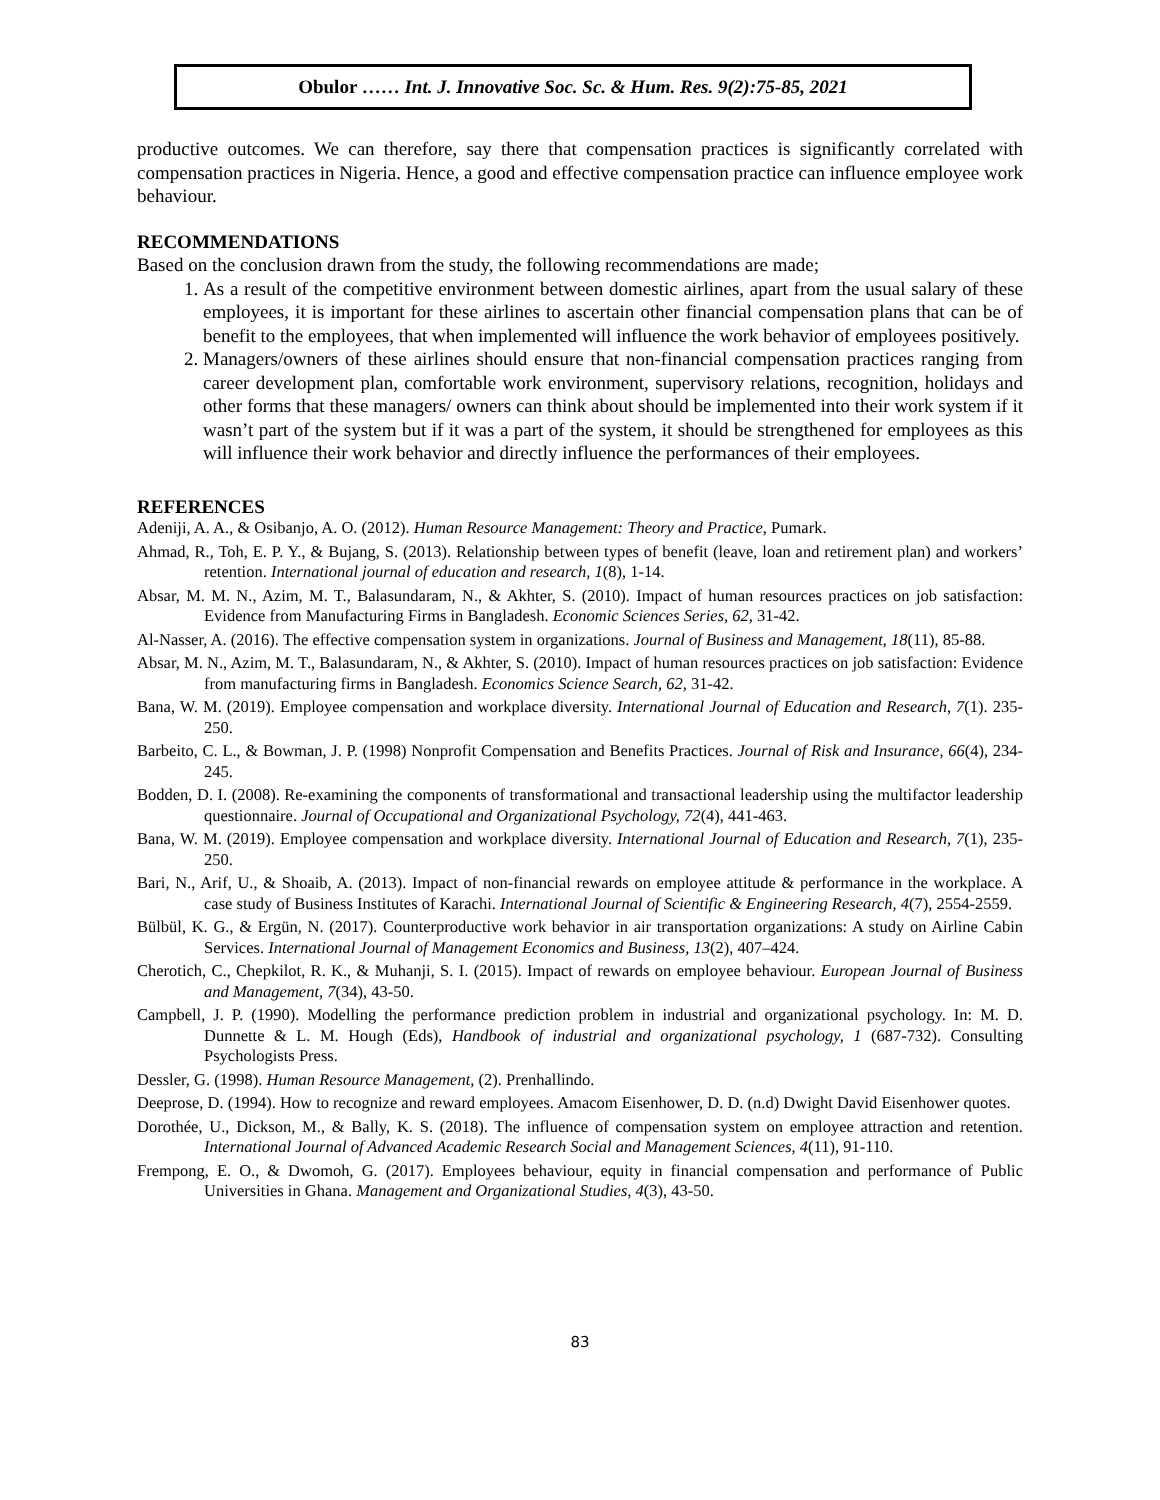Obulor …… Int. J. Innovative Soc. Sc. & Hum. Res. 9(2):75-85, 2021
productive outcomes. We can therefore, say there that compensation practices is significantly correlated with compensation practices in Nigeria. Hence, a good and effective compensation practice can influence employee work behaviour.
RECOMMENDATIONS
Based on the conclusion drawn from the study, the following recommendations are made;
1. As a result of the competitive environment between domestic airlines, apart from the usual salary of these employees, it is important for these airlines to ascertain other financial compensation plans that can be of benefit to the employees, that when implemented will influence the work behavior of employees positively.
2. Managers/owners of these airlines should ensure that non-financial compensation practices ranging from career development plan, comfortable work environment, supervisory relations, recognition, holidays and other forms that these managers/ owners can think about should be implemented into their work system if it wasn’t part of the system but if it was a part of the system, it should be strengthened for employees as this will influence their work behavior and directly influence the performances of their employees.
REFERENCES
Adeniji, A. A., & Osibanjo, A. O. (2012). Human Resource Management: Theory and Practice, Pumark.
Ahmad, R., Toh, E. P. Y., & Bujang, S. (2013). Relationship between types of benefit (leave, loan and retirement plan) and workers’ retention. International journal of education and research, 1(8), 1-14.
Absar, M. M. N., Azim, M. T., Balasundaram, N., & Akhter, S. (2010). Impact of human resources practices on job satisfaction: Evidence from Manufacturing Firms in Bangladesh. Economic Sciences Series, 62, 31-42.
Al-Nasser, A. (2016). The effective compensation system in organizations. Journal of Business and Management, 18(11), 85-88.
Absar, M. N., Azim, M. T., Balasundaram, N., & Akhter, S. (2010). Impact of human resources practices on job satisfaction: Evidence from manufacturing firms in Bangladesh. Economics Science Search, 62, 31-42.
Bana, W. M. (2019). Employee compensation and workplace diversity. International Journal of Education and Research, 7(1). 235-250.
Barbeito, C. L., & Bowman, J. P. (1998) Nonprofit Compensation and Benefits Practices. Journal of Risk and Insurance, 66(4), 234-245.
Bodden, D. I. (2008). Re-examining the components of transformational and transactional leadership using the multifactor leadership questionnaire. Journal of Occupational and Organizational Psychology, 72(4), 441-463.
Bana, W. M. (2019). Employee compensation and workplace diversity. International Journal of Education and Research, 7(1), 235-250.
Bari, N., Arif, U., & Shoaib, A. (2013). Impact of non-financial rewards on employee attitude & performance in the workplace. A case study of Business Institutes of Karachi. International Journal of Scientific & Engineering Research, 4(7), 2554-2559.
Bülbül, K. G., & Ergün, N. (2017). Counterproductive work behavior in air transportation organizations: A study on Airline Cabin Services. International Journal of Management Economics and Business, 13(2), 407–424.
Cherotich, C., Chepkilot, R. K., & Muhanji, S. I. (2015). Impact of rewards on employee behaviour. European Journal of Business and Management, 7(34), 43-50.
Campbell, J. P. (1990). Modelling the performance prediction problem in industrial and organizational psychology. In: M. D. Dunnette & L. M. Hough (Eds), Handbook of industrial and organizational psychology, 1 (687-732). Consulting Psychologists Press.
Dessler, G. (1998). Human Resource Management, (2). Prenhallindo.
Deeprose, D. (1994). How to recognize and reward employees. Amacom Eisenhower, D. D. (n.d) Dwight David Eisenhower quotes.
Dorothée, U., Dickson, M., & Bally, K. S. (2018). The influence of compensation system on employee attraction and retention. International Journal of Advanced Academic Research Social and Management Sciences, 4(11), 91-110.
Frempong, E. O., & Dwomoh, G. (2017). Employees behaviour, equity in financial compensation and performance of Public Universities in Ghana. Management and Organizational Studies, 4(3), 43-50.
83